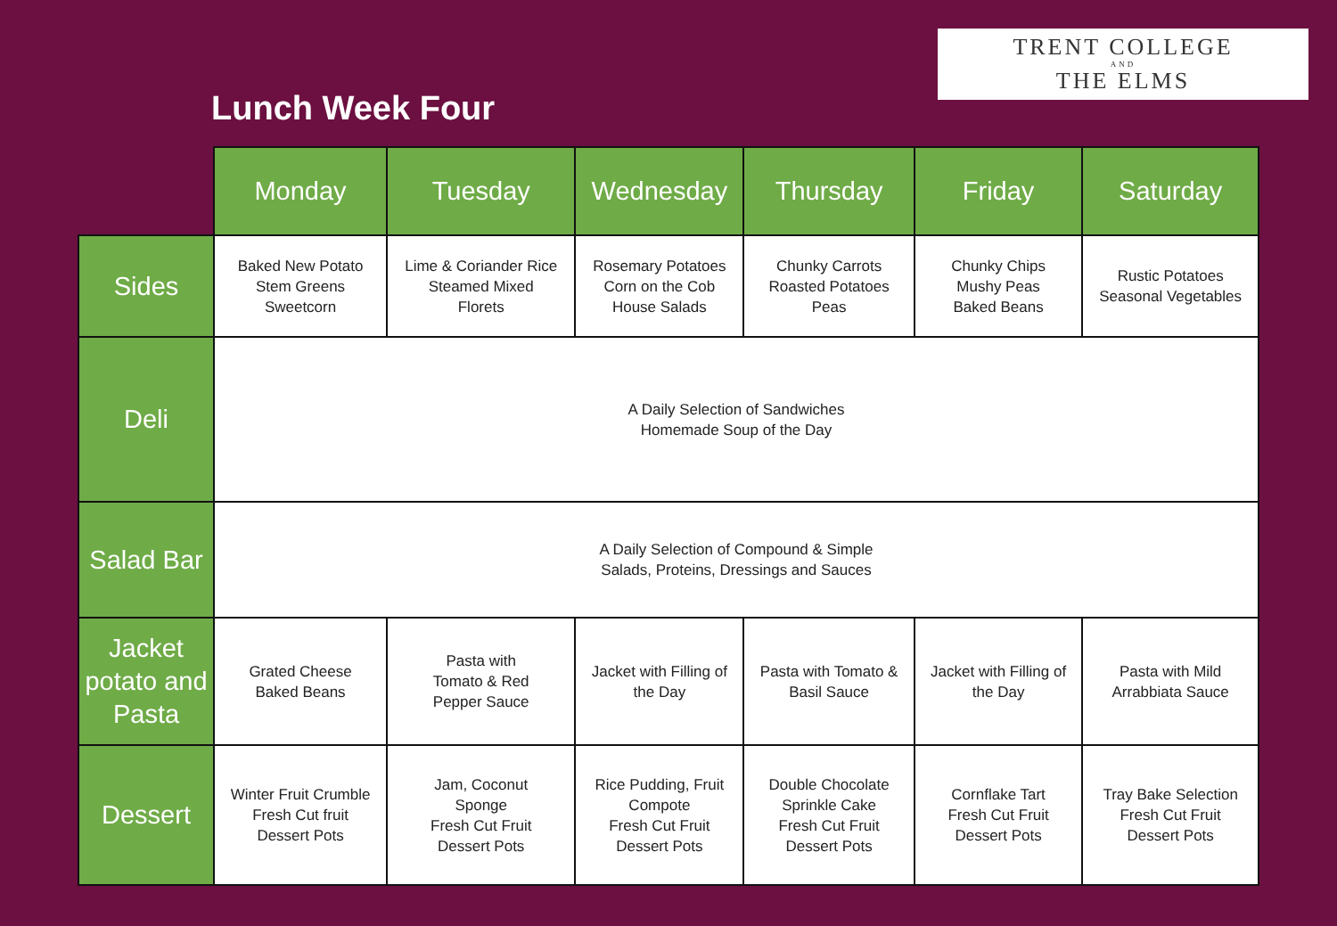Lunch Week Four
TRENT COLLEGE
AND
THE ELMS
| | Monday | Tuesday | Wednesday | Thursday | Friday | Saturday |
| Sides | Baked New Potato Stem Greens Sweetcorn | Lime & Coriander Rice Steamed Mixed Florets | Rosemary Potatoes Corn on the Cob House Salads | Chunky Carrots Roasted Potatoes Peas | Chunky Chips Mushy Peas Baked Beans | Rustic Potatoes Seasonal Vegetables |
| Deli | A Daily Selection of Sandwiches Homemade Soup of the Day | | | | | |
| Salad Bar | A Daily Selection of Compound & Simple Salads, Proteins, Dressings and Sauces | | | | | |
| Jacket potato and Pasta | Grated Cheese Baked Beans | Pasta with Tomato & Red Pepper Sauce | Jacket with Filling of the Day | Pasta with Tomato & Basil Sauce | Jacket with Filling of the Day | Pasta with Mild Arrabbiata Sauce |
| Dessert | Winter Fruit Crumble Fresh Cut fruit Dessert Pots | Jam, Coconut Sponge Fresh Cut Fruit Dessert Pots | Rice Pudding, Fruit Compote Fresh Cut Fruit Dessert Pots | Double Chocolate Sprinkle Cake Fresh Cut Fruit Dessert Pots | Cornflake Tart Fresh Cut Fruit Dessert Pots | Tray Bake Selection Fresh Cut Fruit Dessert Pots |